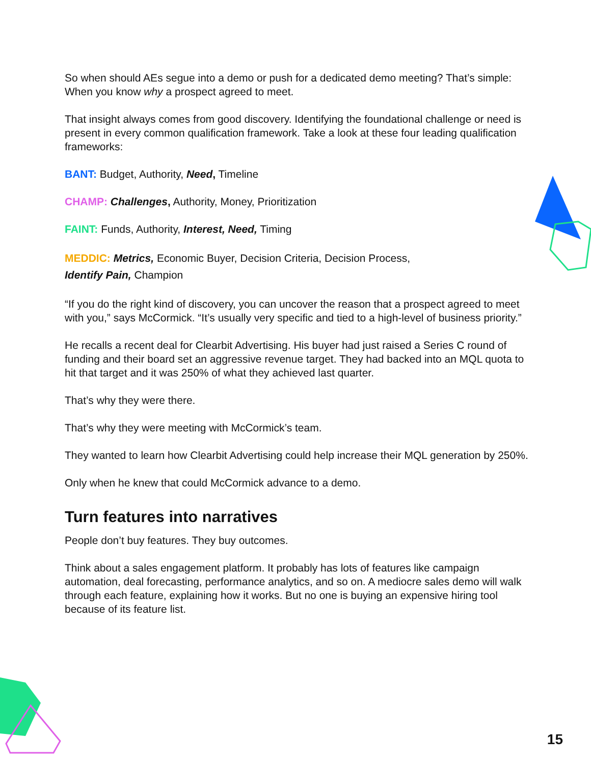So when should AEs segue into a demo or push for a dedicated demo meeting? That’s simple: When you know why a prospect agreed to meet.
That insight always comes from good discovery. Identifying the foundational challenge or need is present in every common qualification framework. Take a look at these four leading qualification frameworks:
BANT: Budget, Authority, Need, Timeline
CHAMP: Challenges, Authority, Money, Prioritization
FAINT: Funds, Authority, Interest, Need, Timing
MEDDIC: Metrics, Economic Buyer, Decision Criteria, Decision Process,
Identify Pain, Champion
“If you do the right kind of discovery, you can uncover the reason that a prospect agreed to meet with you,” says McCormick. “It’s usually very specific and tied to a high-level of business priority.”
He recalls a recent deal for Clearbit Advertising. His buyer had just raised a Series C round of funding and their board set an aggressive revenue target. They had backed into an MQL quota to hit that target and it was 250% of what they achieved last quarter.
That’s why they were there.
That’s why they were meeting with McCormick’s team.
They wanted to learn how Clearbit Advertising could help increase their MQL generation by 250%.
Only when he knew that could McCormick advance to a demo.
Turn features into narratives
People don’t buy features. They buy outcomes.
Think about a sales engagement platform. It probably has lots of features like campaign automation, deal forecasting, performance analytics, and so on. A mediocre sales demo will walk through each feature, explaining how it works. But no one is buying an expensive hiring tool because of its feature list.
15